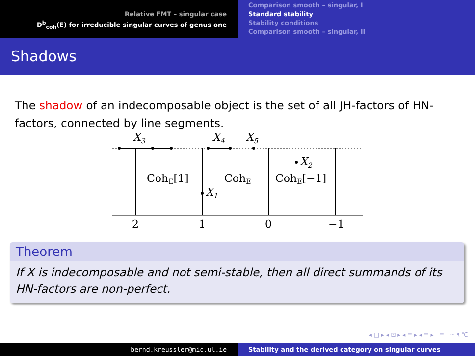Relative FMT – singular case
D<sup>b</sup><sub>coh</sub>(E) for irreducible singular curves of genus one
Comparison smooth – singular, I
Standard stability
Stability conditions
Comparison smooth – singular, II
Shadows
The shadow of an indecomposable object is the set of all JH-factors of HN-factors, connected by line segments.
X3
X4
X5
X2
X1
CohE[1]
CohE
CohE[−1]
2
1
0
−1
Theorem
If X is indecomposable and not semi-stable, then all direct summands of its HN-factors are non-perfect.
◂ □ ▸ ◂ ⊡ ▸ ◂ ≡ ▸ ◂ ≡ ▸ ≡ ∽ ۹ ℃
bernd.kreussler@mic.ul.ie Stability and the derived category on singular curves